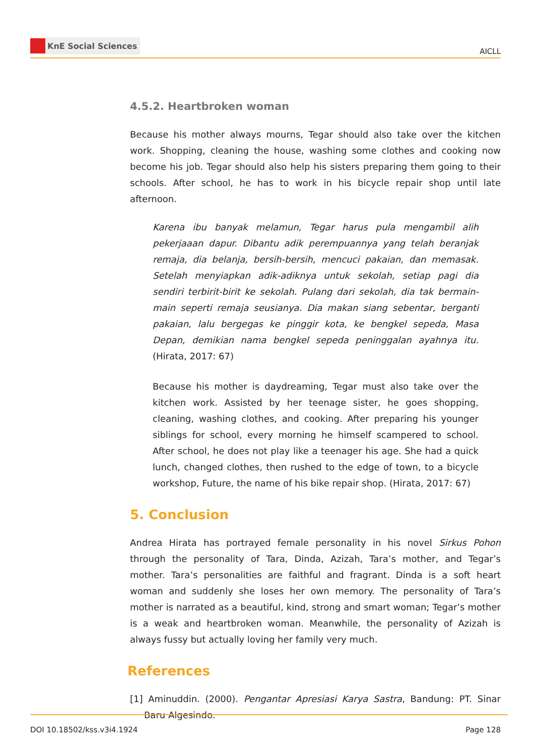KnE Social Sciences
AICLL
4.5.2. Heartbroken woman
Because his mother always mourns, Tegar should also take over the kitchen work. Shopping, cleaning the house, washing some clothes and cooking now become his job. Tegar should also help his sisters preparing them going to their schools. After school, he has to work in his bicycle repair shop until late afternoon.
Karena ibu banyak melamun, Tegar harus pula mengambil alih pekerjaaan dapur. Dibantu adik perempuannya yang telah beranjak remaja, dia belanja, bersih-bersih, mencuci pakaian, dan memasak. Setelah menyiapkan adik-adiknya untuk sekolah, setiap pagi dia sendiri terbirit-birit ke sekolah. Pulang dari sekolah, dia tak bermain-main seperti remaja seusianya. Dia makan siang sebentar, berganti pakaian, lalu bergegas ke pinggir kota, ke bengkel sepeda, Masa Depan, demikian nama bengkel sepeda peninggalan ayahnya itu. (Hirata, 2017: 67)
Because his mother is daydreaming, Tegar must also take over the kitchen work. Assisted by her teenage sister, he goes shopping, cleaning, washing clothes, and cooking. After preparing his younger siblings for school, every morning he himself scampered to school. After school, he does not play like a teenager his age. She had a quick lunch, changed clothes, then rushed to the edge of town, to a bicycle workshop, Future, the name of his bike repair shop. (Hirata, 2017: 67)
5. Conclusion
Andrea Hirata has portrayed female personality in his novel Sirkus Pohon through the personality of Tara, Dinda, Azizah, Tara’s mother, and Tegar’s mother. Tara’s personalities are faithful and fragrant. Dinda is a soft heart woman and suddenly she loses her own memory. The personality of Tara’s mother is narrated as a beautiful, kind, strong and smart woman; Tegar’s mother is a weak and heartbroken woman. Meanwhile, the personality of Azizah is always fussy but actually loving her family very much.
References
[1] Aminuddin. (2000). Pengantar Apresiasi Karya Sastra, Bandung: PT. Sinar Baru Algesindo.
DOI 10.18502/kss.v3i4.1924 Page 128